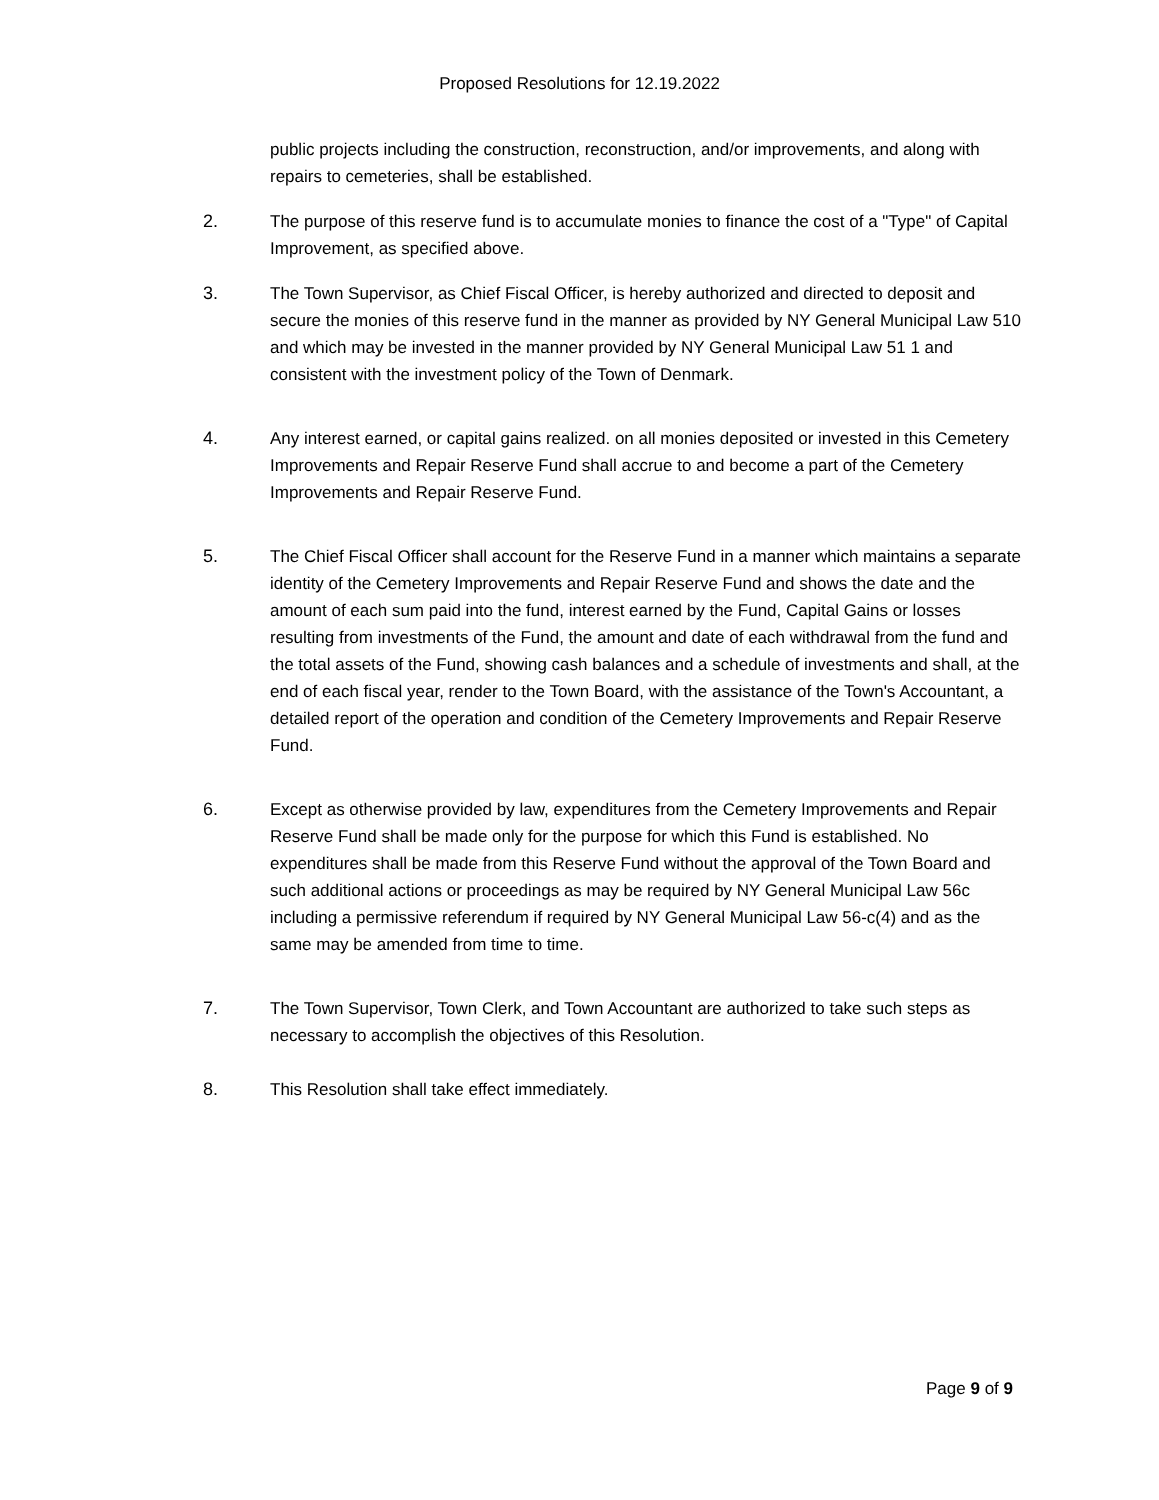Proposed Resolutions for 12.19.2022
public projects including the construction, reconstruction, and/or improvements, and along with repairs to cemeteries, shall be established.
2. The purpose of this reserve fund is to accumulate monies to finance the cost of a "Type" of Capital Improvement, as specified above.
3. The Town Supervisor, as Chief Fiscal Officer, is hereby authorized and directed to deposit and secure the monies of this reserve fund in the manner as provided by NY General Municipal Law 510 and which may be invested in the manner provided by NY General Municipal Law 51 1 and consistent with the investment policy of the Town of Denmark.
4. Any interest earned, or capital gains realized. on all monies deposited or invested in this Cemetery Improvements and Repair Reserve Fund shall accrue to and become a part of the Cemetery Improvements and Repair Reserve Fund.
5. The Chief Fiscal Officer shall account for the Reserve Fund in a manner which maintains a separate identity of the Cemetery Improvements and Repair Reserve Fund and shows the date and the amount of each sum paid into the fund, interest earned by the Fund, Capital Gains or losses resulting from investments of the Fund, the amount and date of each withdrawal from the fund and the total assets of the Fund, showing cash balances and a schedule of investments and shall, at the end of each fiscal year, render to the Town Board, with the assistance of the Town's Accountant, a detailed report of the operation and condition of the Cemetery Improvements and Repair Reserve Fund.
6. Except as otherwise provided by law, expenditures from the Cemetery Improvements and Repair Reserve Fund shall be made only for the purpose for which this Fund is established. No expenditures shall be made from this Reserve Fund without the approval of the Town Board and such additional actions or proceedings as may be required by NY General Municipal Law 56c including a permissive referendum if required by NY General Municipal Law 56-c(4) and as the same may be amended from time to time.
7. The Town Supervisor, Town Clerk, and Town Accountant are authorized to take such steps as necessary to accomplish the objectives of this Resolution.
8. This Resolution shall take effect immediately.
Page 9 of 9